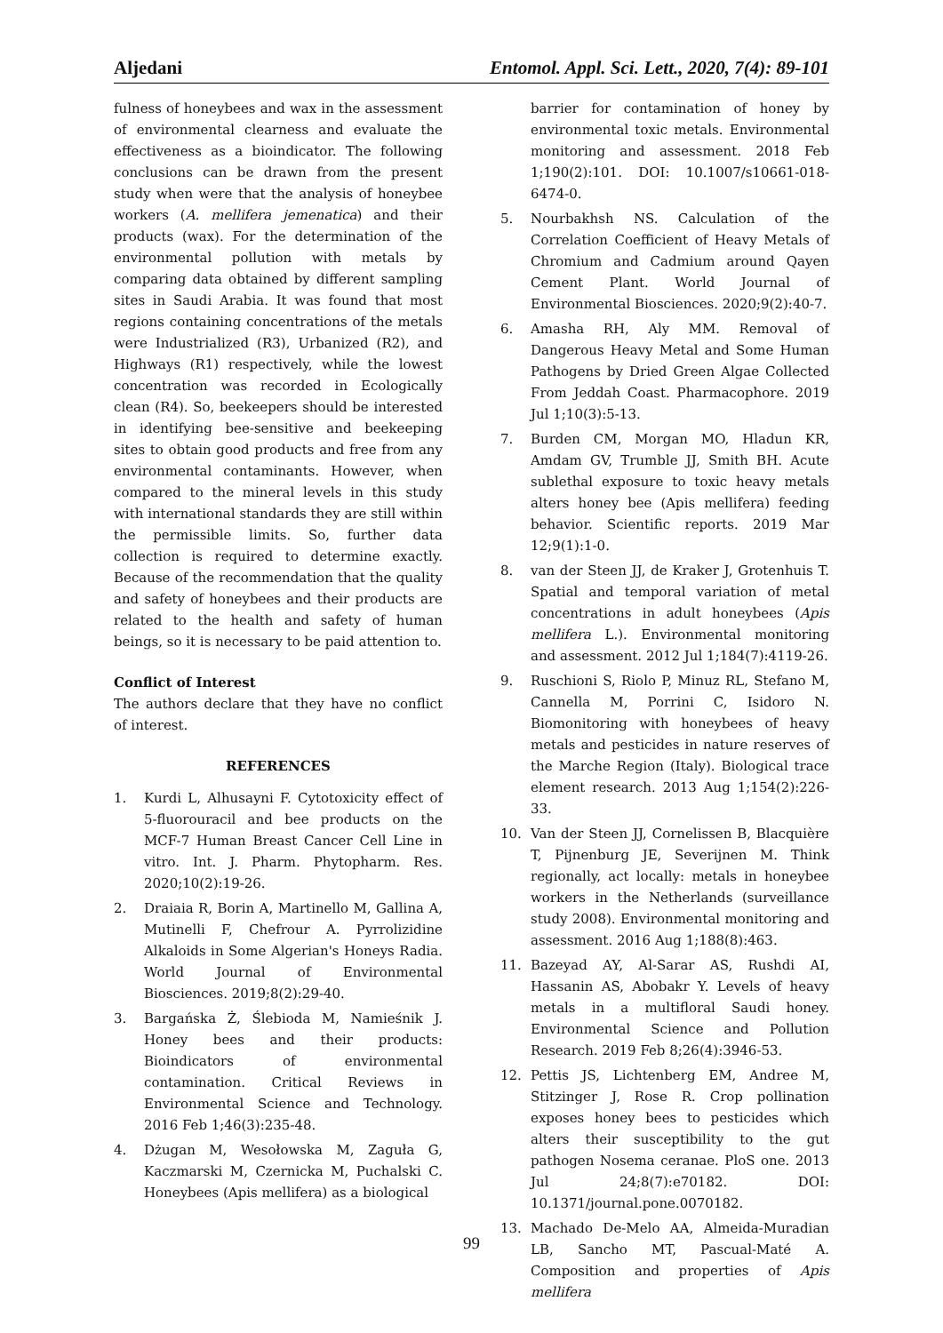Aljedani Entomol. Appl. Sci. Lett., 2020, 7(4): 89-101
fulness of honeybees and wax in the assessment of environmental clearness and evaluate the effectiveness as a bioindicator. The following conclusions can be drawn from the present study when were that the analysis of honeybee workers (A. mellifera jemenatica) and their products (wax). For the determination of the environmental pollution with metals by comparing data obtained by different sampling sites in Saudi Arabia. It was found that most regions containing concentrations of the metals were Industrialized (R3), Urbanized (R2), and Highways (R1) respectively, while the lowest concentration was recorded in Ecologically clean (R4). So, beekeepers should be interested in identifying bee-sensitive and beekeeping sites to obtain good products and free from any environmental contaminants. However, when compared to the mineral levels in this study with international standards they are still within the permissible limits. So, further data collection is required to determine exactly. Because of the recommendation that the quality and safety of honeybees and their products are related to the health and safety of human beings, so it is necessary to be paid attention to.
Conflict of Interest
The authors declare that they have no conflict of interest.
REFERENCES
1. Kurdi L, Alhusayni F. Cytotoxicity effect of 5-fluorouracil and bee products on the MCF-7 Human Breast Cancer Cell Line in vitro. Int. J. Pharm. Phytopharm. Res. 2020;10(2):19-26.
2. Draiaia R, Borin A, Martinello M, Gallina A, Mutinelli F, Chefrour A. Pyrrolizidine Alkaloids in Some Algerian's Honeys Radia. World Journal of Environmental Biosciences. 2019;8(2):29-40.
3. Bargańska Ż, Ślebioda M, Namieśnik J. Honey bees and their products: Bioindicators of environmental contamination. Critical Reviews in Environmental Science and Technology. 2016 Feb 1;46(3):235-48.
4. Dżugan M, Wesołowska M, Zaguła G, Kaczmarski M, Czernicka M, Puchalski C. Honeybees (Apis mellifera) as a biological
barrier for contamination of honey by environmental toxic metals. Environmental monitoring and assessment. 2018 Feb 1;190(2):101. DOI: 10.1007/s10661-018-6474-0.
5. Nourbakhsh NS. Calculation of the Correlation Coefficient of Heavy Metals of Chromium and Cadmium around Qayen Cement Plant. World Journal of Environmental Biosciences. 2020;9(2):40-7.
6. Amasha RH, Aly MM. Removal of Dangerous Heavy Metal and Some Human Pathogens by Dried Green Algae Collected From Jeddah Coast. Pharmacophore. 2019 Jul 1;10(3):5-13.
7. Burden CM, Morgan MO, Hladun KR, Amdam GV, Trumble JJ, Smith BH. Acute sublethal exposure to toxic heavy metals alters honey bee (Apis mellifera) feeding behavior. Scientific reports. 2019 Mar 12;9(1):1-0.
8. van der Steen JJ, de Kraker J, Grotenhuis T. Spatial and temporal variation of metal concentrations in adult honeybees (Apis mellifera L.). Environmental monitoring and assessment. 2012 Jul 1;184(7):4119-26.
9. Ruschioni S, Riolo P, Minuz RL, Stefano M, Cannella M, Porrini C, Isidoro N. Biomonitoring with honeybees of heavy metals and pesticides in nature reserves of the Marche Region (Italy). Biological trace element research. 2013 Aug 1;154(2):226-33.
10. Van der Steen JJ, Cornelissen B, Blacquière T, Pijnenburg JE, Severijnen M. Think regionally, act locally: metals in honeybee workers in the Netherlands (surveillance study 2008). Environmental monitoring and assessment. 2016 Aug 1;188(8):463.
11. Bazeyad AY, Al-Sarar AS, Rushdi AI, Hassanin AS, Abobakr Y. Levels of heavy metals in a multifloral Saudi honey. Environmental Science and Pollution Research. 2019 Feb 8;26(4):3946-53.
12. Pettis JS, Lichtenberg EM, Andree M, Stitzinger J, Rose R. Crop pollination exposes honey bees to pesticides which alters their susceptibility to the gut pathogen Nosema ceranae. PloS one. 2013 Jul 24;8(7):e70182. DOI: 10.1371/journal.pone.0070182.
13. Machado De-Melo AA, Almeida-Muradian LB, Sancho MT, Pascual-Maté A. Composition and properties of Apis mellifera
99